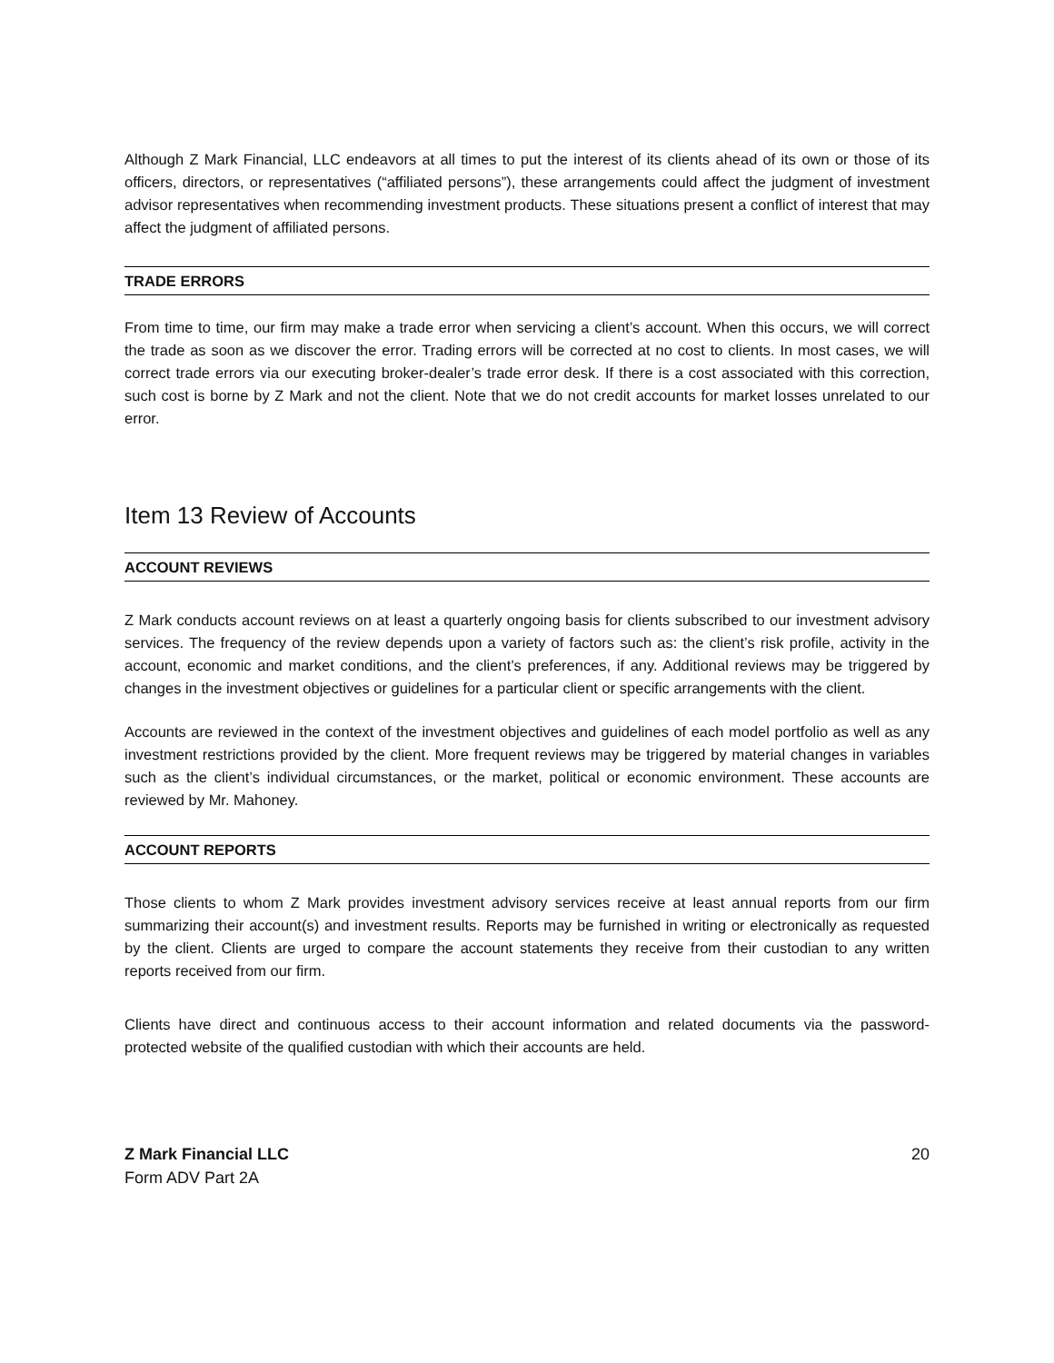Although Z Mark Financial, LLC endeavors at all times to put the interest of its clients ahead of its own or those of its officers, directors, or representatives (“affiliated persons”), these arrangements could affect the judgment of investment advisor representatives when recommending investment products. These situations present a conflict of interest that may affect the judgment of affiliated persons.
TRADE ERRORS
From time to time, our firm may make a trade error when servicing a client’s account. When this occurs, we will correct the trade as soon as we discover the error. Trading errors will be corrected at no cost to clients. In most cases, we will correct trade errors via our executing broker-dealer’s trade error desk. If there is a cost associated with this correction, such cost is borne by Z Mark and not the client. Note that we do not credit accounts for market losses unrelated to our error.
Item 13 Review of Accounts
ACCOUNT REVIEWS
Z Mark conducts account reviews on at least a quarterly ongoing basis for clients subscribed to our investment advisory services. The frequency of the review depends upon a variety of factors such as: the client’s risk profile, activity in the account, economic and market conditions, and the client’s preferences, if any. Additional reviews may be triggered by changes in the investment objectives or guidelines for a particular client or specific arrangements with the client.
Accounts are reviewed in the context of the investment objectives and guidelines of each model portfolio as well as any investment restrictions provided by the client. More frequent reviews may be triggered by material changes in variables such as the client’s individual circumstances, or the market, political or economic environment. These accounts are reviewed by Mr. Mahoney.
ACCOUNT REPORTS
Those clients to whom Z Mark provides investment advisory services receive at least annual reports from our firm summarizing their account(s) and investment results. Reports may be furnished in writing or electronically as requested by the client. Clients are urged to compare the account statements they receive from their custodian to any written reports received from our firm.
Clients have direct and continuous access to their account information and related documents via the password-protected website of the qualified custodian with which their accounts are held.
Z Mark Financial LLC
Form ADV Part 2A
20